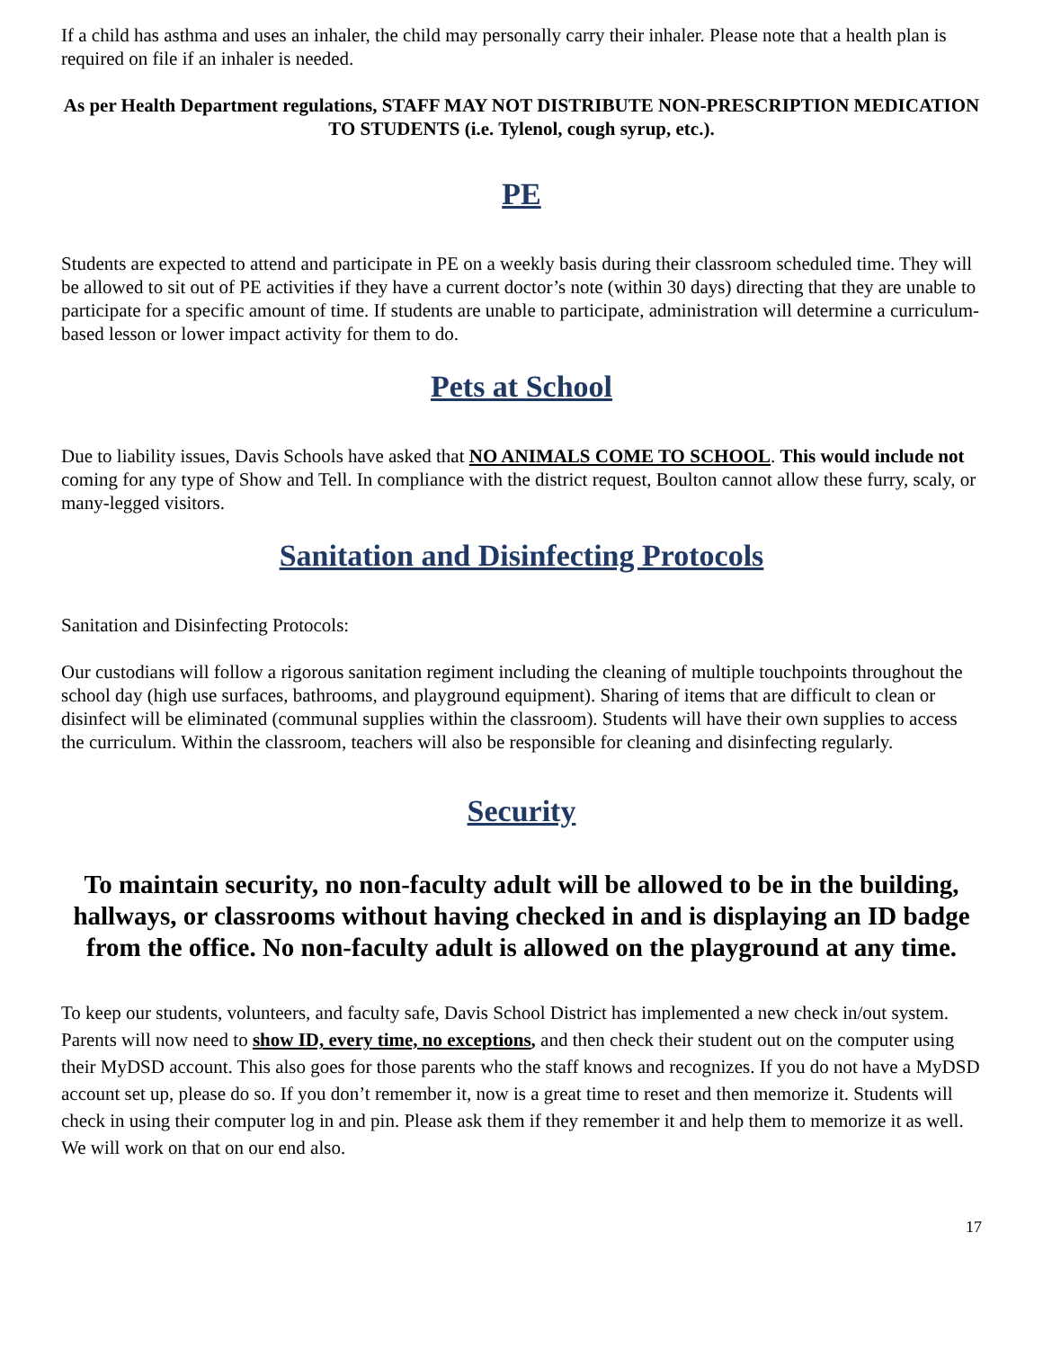If a child has asthma and uses an inhaler, the child may personally carry their inhaler. Please note that a health plan is required on file if an inhaler is needed.
As per Health Department regulations, STAFF MAY NOT DISTRIBUTE NON-PRESCRIPTION MEDICATION TO STUDENTS (i.e. Tylenol, cough syrup, etc.).
PE
Students are expected to attend and participate in PE on a weekly basis during their classroom scheduled time. They will be allowed to sit out of PE activities if they have a current doctor’s note (within 30 days) directing that they are unable to participate for a specific amount of time. If students are unable to participate, administration will determine a curriculum-based lesson or lower impact activity for them to do.
Pets at School
Due to liability issues, Davis Schools have asked that NO ANIMALS COME TO SCHOOL. This would include not coming for any type of Show and Tell. In compliance with the district request, Boulton cannot allow these furry, scaly, or many-legged visitors.
Sanitation and Disinfecting Protocols
Sanitation and Disinfecting Protocols:
Our custodians will follow a rigorous sanitation regiment including the cleaning of multiple touchpoints throughout the school day (high use surfaces, bathrooms, and playground equipment). Sharing of items that are difficult to clean or disinfect will be eliminated (communal supplies within the classroom). Students will have their own supplies to access the curriculum. Within the classroom, teachers will also be responsible for cleaning and disinfecting regularly.
Security
To maintain security, no non-faculty adult will be allowed to be in the building, hallways, or classrooms without having checked in and is displaying an ID badge from the office. No non-faculty adult is allowed on the playground at any time.
To keep our students, volunteers, and faculty safe, Davis School District has implemented a new check in/out system. Parents will now need to show ID, every time, no exceptions, and then check their student out on the computer using their MyDSD account. This also goes for those parents who the staff knows and recognizes. If you do not have a MyDSD account set up, please do so. If you don’t remember it, now is a great time to reset and then memorize it. Students will check in using their computer log in and pin. Please ask them if they remember it and help them to memorize it as well. We will work on that on our end also.
17